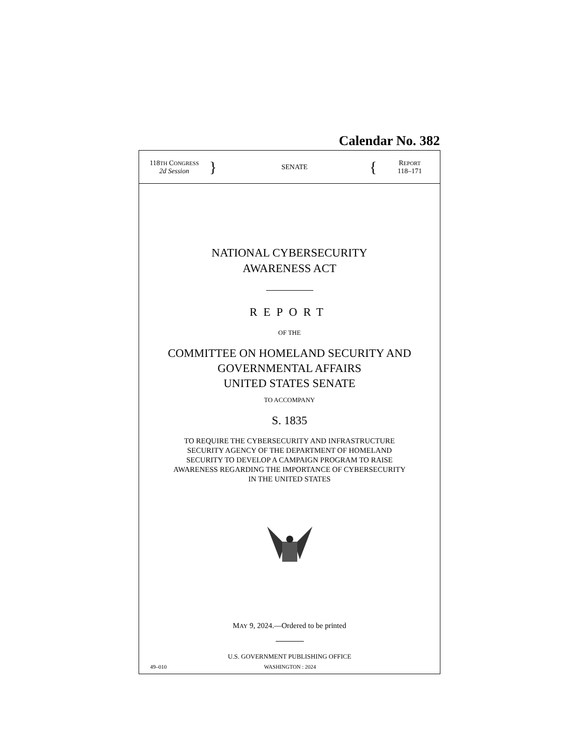Calendar No. 382
118TH CONGRESS
2d Session
}
SENATE
{
REPORT
118–171
NATIONAL CYBERSECURITY
AWARENESS ACT
REPORT
OF THE
COMMITTEE ON HOMELAND SECURITY AND
GOVERNMENTAL AFFAIRS
UNITED STATES SENATE
TO ACCOMPANY
S. 1835
TO REQUIRE THE CYBERSECURITY AND INFRASTRUCTURE
SECURITY AGENCY OF THE DEPARTMENT OF HOMELAND
SECURITY TO DEVELOP A CAMPAIGN PROGRAM TO RAISE
AWARENESS REGARDING THE IMPORTANCE OF CYBERSECURITY
IN THE UNITED STATES
MAY 9, 2024.—Ordered to be printed
U.S. GOVERNMENT PUBLISHING OFFICE
49–010 WASHINGTON : 2024